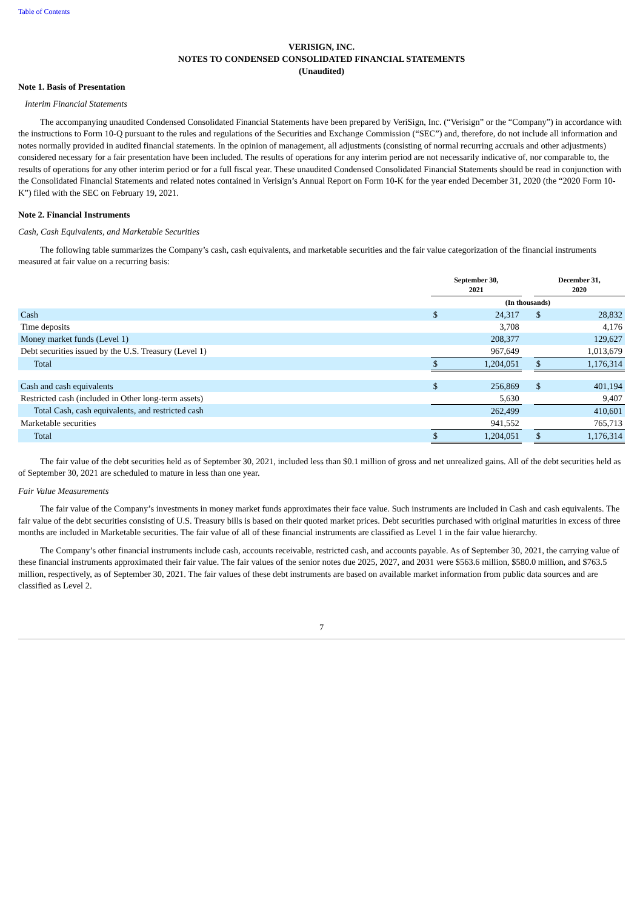Table of Contents
VERISIGN, INC.
NOTES TO CONDENSED CONSOLIDATED FINANCIAL STATEMENTS
(Unaudited)
Note 1. Basis of Presentation
Interim Financial Statements
The accompanying unaudited Condensed Consolidated Financial Statements have been prepared by VeriSign, Inc. (“Verisign” or the “Company”) in accordance with the instructions to Form 10-Q pursuant to the rules and regulations of the Securities and Exchange Commission (“SEC”) and, therefore, do not include all information and notes normally provided in audited financial statements. In the opinion of management, all adjustments (consisting of normal recurring accruals and other adjustments) considered necessary for a fair presentation have been included. The results of operations for any interim period are not necessarily indicative of, nor comparable to, the results of operations for any other interim period or for a full fiscal year. These unaudited Condensed Consolidated Financial Statements should be read in conjunction with the Consolidated Financial Statements and related notes contained in Verisign’s Annual Report on Form 10-K for the year ended December 31, 2020 (the “2020 Form 10-K”) filed with the SEC on February 19, 2021.
Note 2. Financial Instruments
Cash, Cash Equivalents, and Marketable Securities
The following table summarizes the Company’s cash, cash equivalents, and marketable securities and the fair value categorization of the financial instruments measured at fair value on a recurring basis:
| | September 30, 2021 | | | December 31, 2020 | |
| --- | --- | --- | --- | --- | --- |
| | (In thousands) | | | | |
| Cash | $ | 24,317 | | $ | 28,832 |
| Time deposits | | 3,708 | | | 4,176 |
| Money market funds (Level 1) | | 208,377 | | | 129,627 |
| Debt securities issued by the U.S. Treasury (Level 1) | | 967,649 | | | 1,013,679 |
| Total | $ | 1,204,051 | | $ | 1,176,314 |
| Cash and cash equivalents | $ | 256,869 | | $ | 401,194 |
| Restricted cash (included in Other long-term assets) | | 5,630 | | | 9,407 |
| Total Cash, cash equivalents, and restricted cash | | 262,499 | | | 410,601 |
| Marketable securities | | 941,552 | | | 765,713 |
| Total | $ | 1,204,051 | | $ | 1,176,314 |
The fair value of the debt securities held as of September 30, 2021, included less than $0.1 million of gross and net unrealized gains. All of the debt securities held as of September 30, 2021 are scheduled to mature in less than one year.
Fair Value Measurements
The fair value of the Company’s investments in money market funds approximates their face value. Such instruments are included in Cash and cash equivalents. The fair value of the debt securities consisting of U.S. Treasury bills is based on their quoted market prices. Debt securities purchased with original maturities in excess of three months are included in Marketable securities. The fair value of all of these financial instruments are classified as Level 1 in the fair value hierarchy.
The Company’s other financial instruments include cash, accounts receivable, restricted cash, and accounts payable. As of September 30, 2021, the carrying value of these financial instruments approximated their fair value. The fair values of the senior notes due 2025, 2027, and 2031 were $563.6 million, $580.0 million, and $763.5 million, respectively, as of September 30, 2021. The fair values of these debt instruments are based on available market information from public data sources and are classified as Level 2.
7